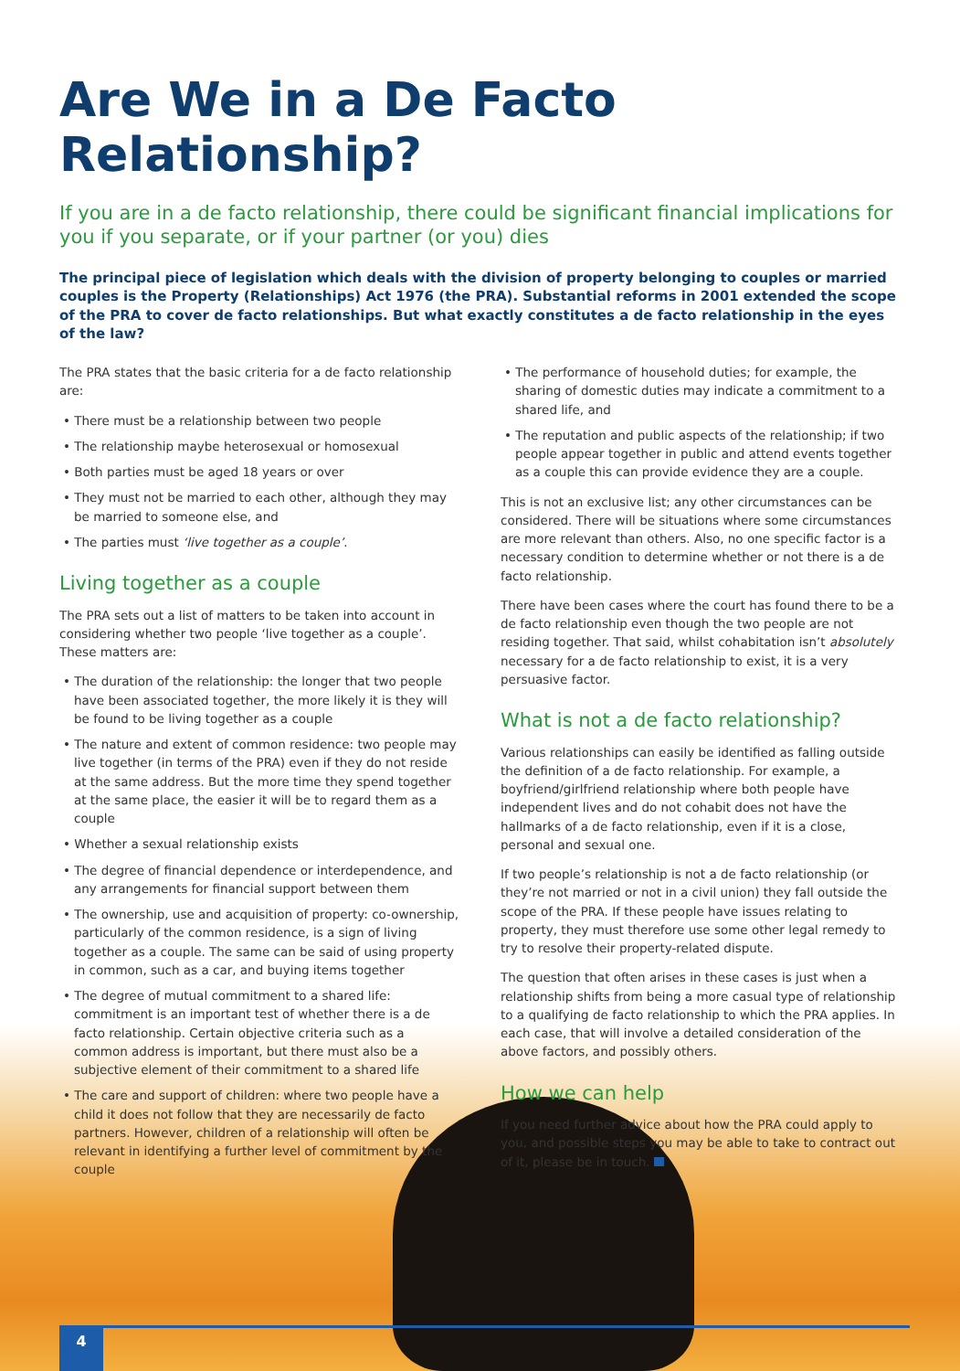Are We in a De Facto Relationship?
If you are in a de facto relationship, there could be significant financial implications for you if you separate, or if your partner (or you) dies
The principal piece of legislation which deals with the division of property belonging to couples or married couples is the Property (Relationships) Act 1976 (the PRA). Substantial reforms in 2001 extended the scope of the PRA to cover de facto relationships. But what exactly constitutes a de facto relationship in the eyes of the law?
The PRA states that the basic criteria for a de facto relationship are:
• There must be a relationship between two people
• The relationship maybe heterosexual or homosexual
• Both parties must be aged 18 years or over
• They must not be married to each other, although they may be married to someone else, and
• The parties must ‘live together as a couple’.
Living together as a couple
The PRA sets out a list of matters to be taken into account in considering whether two people ‘live together as a couple’. These matters are:
• The duration of the relationship: the longer that two people have been associated together, the more likely it is they will be found to be living together as a couple
• The nature and extent of common residence: two people may live together (in terms of the PRA) even if they do not reside at the same address. But the more time they spend together at the same place, the easier it will be to regard them as a couple
• Whether a sexual relationship exists
• The degree of financial dependence or interdependence, and any arrangements for financial support between them
• The ownership, use and acquisition of property: co-ownership, particularly of the common residence, is a sign of living together as a couple. The same can be said of using property in common, such as a car, and buying items together
• The degree of mutual commitment to a shared life: commitment is an important test of whether there is a de facto relationship. Certain objective criteria such as a common address is important, but there must also be a subjective element of their commitment to a shared life
• The care and support of children: where two people have a child it does not follow that they are necessarily de facto partners. However, children of a relationship will often be relevant in identifying a further level of commitment by the couple
• The performance of household duties; for example, the sharing of domestic duties may indicate a commitment to a shared life, and
• The reputation and public aspects of the relationship; if two people appear together in public and attend events together as a couple this can provide evidence they are a couple.
This is not an exclusive list; any other circumstances can be considered. There will be situations where some circumstances are more relevant than others. Also, no one specific factor is a necessary condition to determine whether or not there is a de facto relationship.
There have been cases where the court has found there to be a de facto relationship even though the two people are not residing together. That said, whilst cohabitation isn’t absolutely necessary for a de facto relationship to exist, it is a very persuasive factor.
What is not a de facto relationship?
Various relationships can easily be identified as falling outside the definition of a de facto relationship. For example, a boyfriend/girlfriend relationship where both people have independent lives and do not cohabit does not have the hallmarks of a de facto relationship, even if it is a close, personal and sexual one.
If two people’s relationship is not a de facto relationship (or they’re not married or not in a civil union) they fall outside the scope of the PRA. If these people have issues relating to property, they must therefore use some other legal remedy to try to resolve their property-related dispute.
The question that often arises in these cases is just when a relationship shifts from being a more casual type of relationship to a qualifying de facto relationship to which the PRA applies. In each case, that will involve a detailed consideration of the above factors, and possibly others.
How we can help
If you need further advice about how the PRA could apply to you, and possible steps you may be able to take to contract out of it, please be in touch.
4